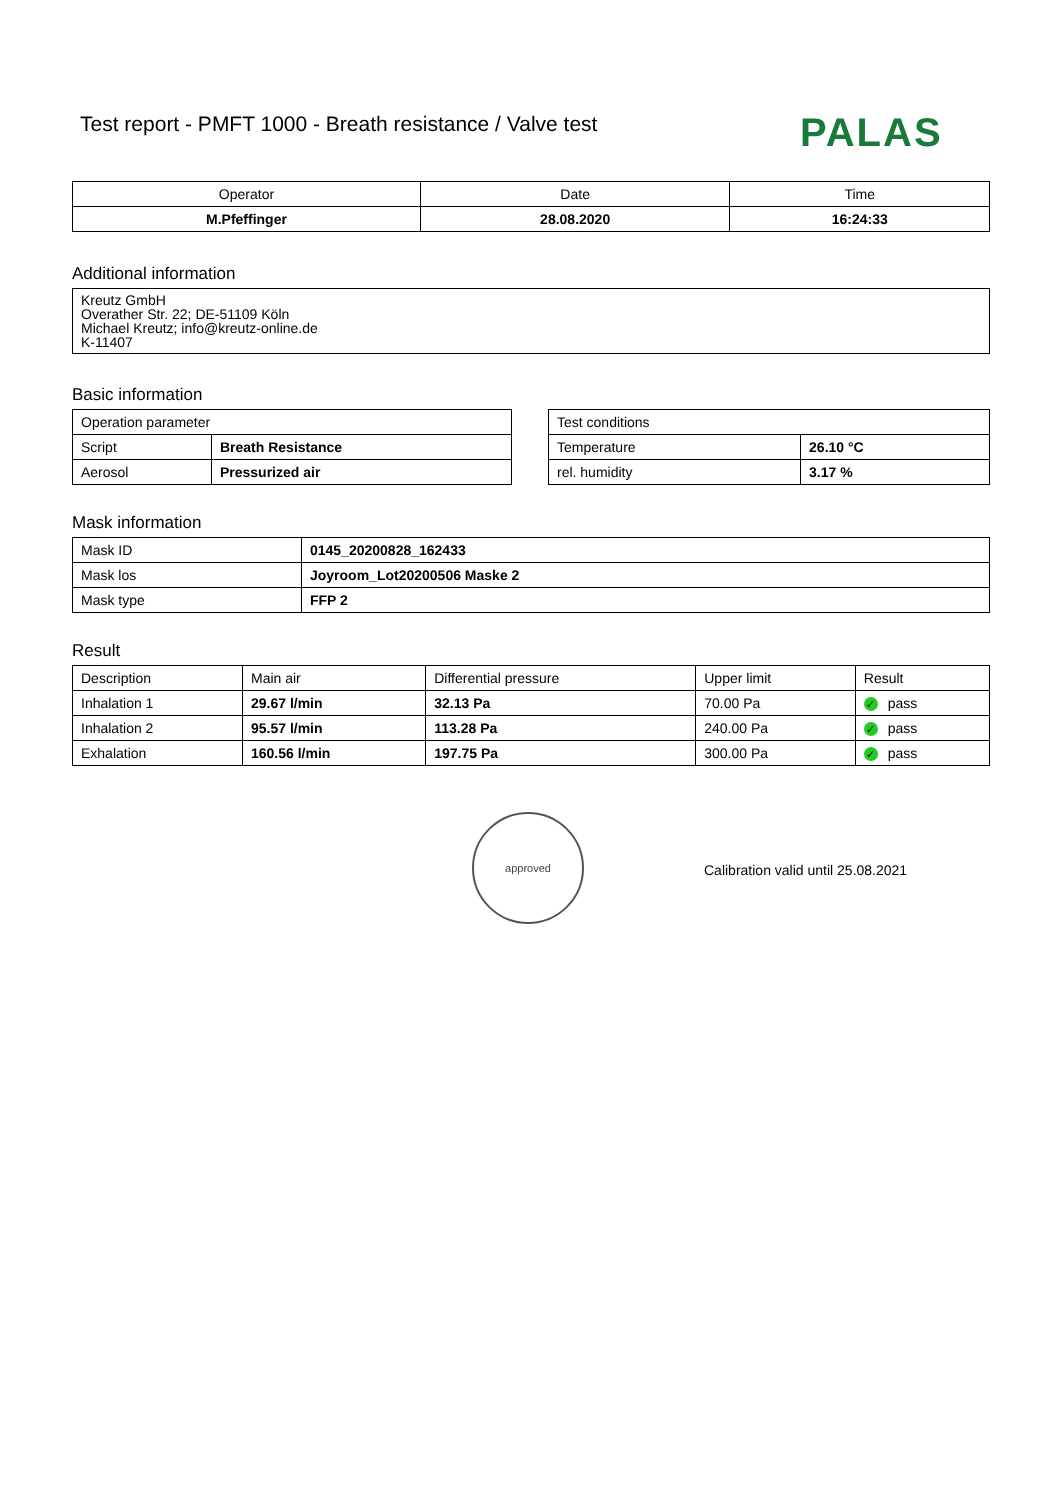Test report - PMFT 1000 - Breath resistance / Valve test
PALAS
| Operator | Date | Time |
| M.Pfeffinger | 28.08.2020 | 16:24:33 |
Additional information
Kreutz GmbH
Overather Str. 22; DE-51109 Köln
Michael Kreutz; info@kreutz-online.de
K-11407
Basic information
| Operation parameter | |
| Script | Breath Resistance |
| Aerosol | Pressurized air |
| Test conditions | |
| Temperature | 26.10 °C |
| rel. humidity | 3.17 % |
Mask information
| Mask ID | 0145_20200828_162433 |
| Mask los | Joyroom_Lot20200506 Maske 2 |
| Mask type | FFP 2 |
Result
| Description | Main air | Differential pressure | Upper limit | Result |
| Inhalation 1 | 29.67 l/min | 32.13 Pa | 70.00 Pa | ✓ pass |
| Inhalation 2 | 95.57 l/min | 113.28 Pa | 240.00 Pa | ✓ pass |
| Exhalation | 160.56 l/min | 197.75 Pa | 300.00 Pa | ✓ pass |
approved
Calibration valid until 25.08.2021